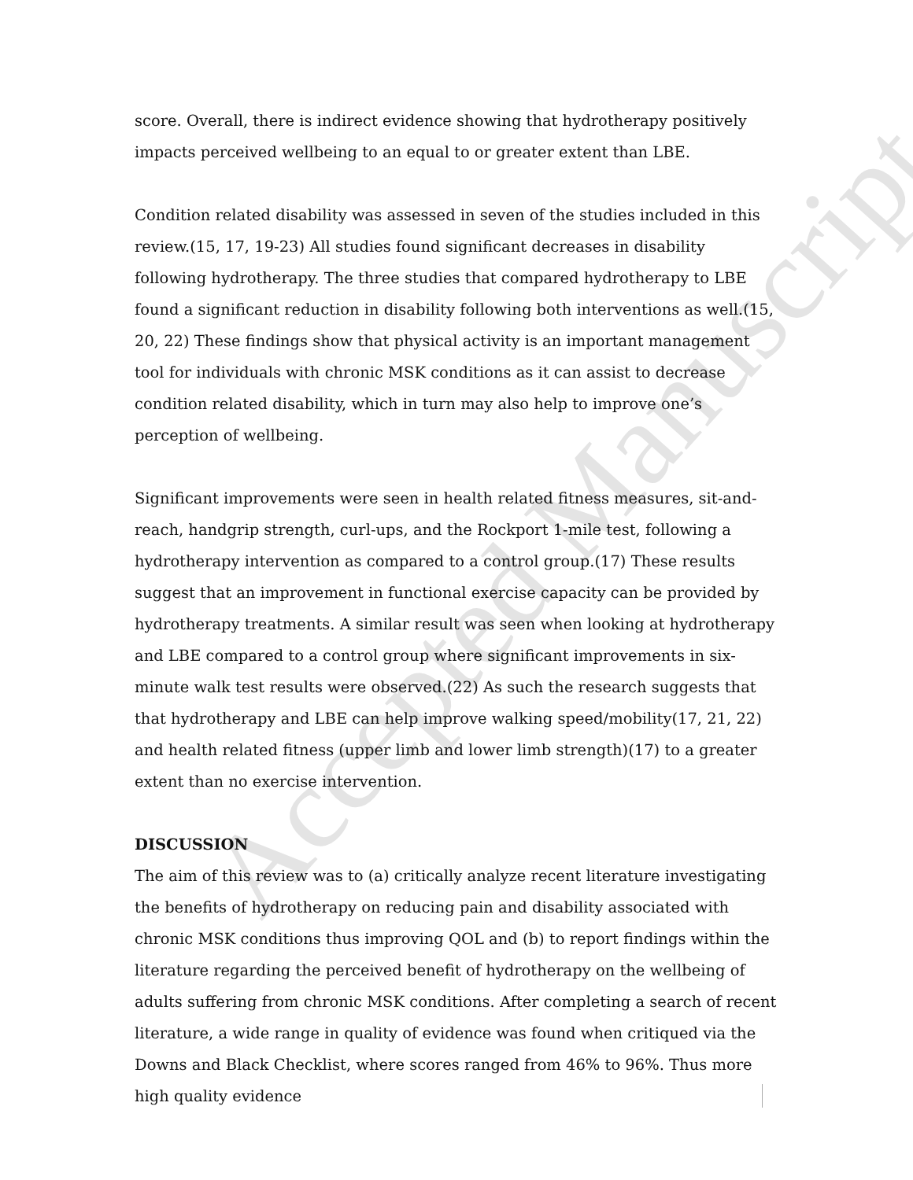Accepted Manuscript
score. Overall, there is indirect evidence showing that hydrotherapy positively impacts perceived wellbeing to an equal to or greater extent than LBE.
Condition related disability was assessed in seven of the studies included in this review.(15, 17, 19-23) All studies found significant decreases in disability following hydrotherapy. The three studies that compared hydrotherapy to LBE found a significant reduction in disability following both interventions as well.(15, 20, 22) These findings show that physical activity is an important management tool for individuals with chronic MSK conditions as it can assist to decrease condition related disability, which in turn may also help to improve one’s perception of wellbeing.
Significant improvements were seen in health related fitness measures, sit-and-reach, handgrip strength, curl-ups, and the Rockport 1-mile test, following a hydrotherapy intervention as compared to a control group.(17) These results suggest that an improvement in functional exercise capacity can be provided by hydrotherapy treatments. A similar result was seen when looking at hydrotherapy and LBE compared to a control group where significant improvements in six-minute walk test results were observed.(22) As such the research suggests that that hydrotherapy and LBE can help improve walking speed/mobility(17, 21, 22) and health related fitness (upper limb and lower limb strength)(17) to a greater extent than no exercise intervention.
DISCUSSION
The aim of this review was to (a) critically analyze recent literature investigating the benefits of hydrotherapy on reducing pain and disability associated with chronic MSK conditions thus improving QOL and (b) to report findings within the literature regarding the perceived benefit of hydrotherapy on the wellbeing of adults suffering from chronic MSK conditions. After completing a search of recent literature, a wide range in quality of evidence was found when critiqued via the Downs and Black Checklist, where scores ranged from 46% to 96%. Thus more high quality evidence